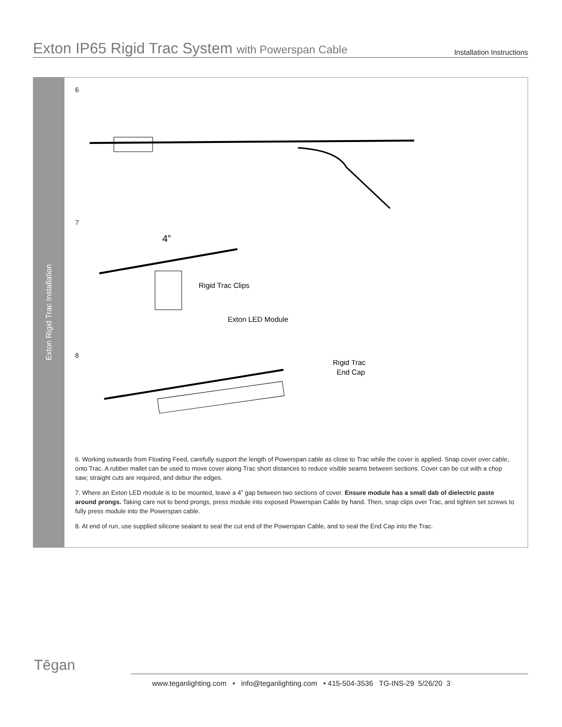Exton IP65 Rigid Trac System with Powerspan Cable
Installation Instructions
Exton Rigid Trac Installation
6
7
4”
Rigid Trac Clips
Exton LED Module
8
Rigid Trac
End Cap
6. Working outwards from Floating Feed, carefully support the length of Powerspan cable as close to Trac while the cover is applied. Snap cover over cable, onto Trac. A rubber mallet can be used to move cover along Trac short distances to reduce visible seams between sections. Cover can be cut with a chop saw; straight cuts are required, and debur the edges.
7. Where an Exton LED module is to be mounted, leave a 4” gap between two sections of cover. Ensure module has a small dab of dielectric paste around prongs. Taking care not to bend prongs, press module into exposed Powerspan Cable by hand. Then, snap clips over Trac, and tighten set screws to fully press module into the Powerspan cable.
8. At end of run, use supplied silicone sealant to seal the cut end of the Powerspan Cable, and to seal the End Cap into the Trac.
Tēgan
www.teganlighting.com • info@teganlighting.com • 415-504-3536 TG-INS-29 5/26/20 3